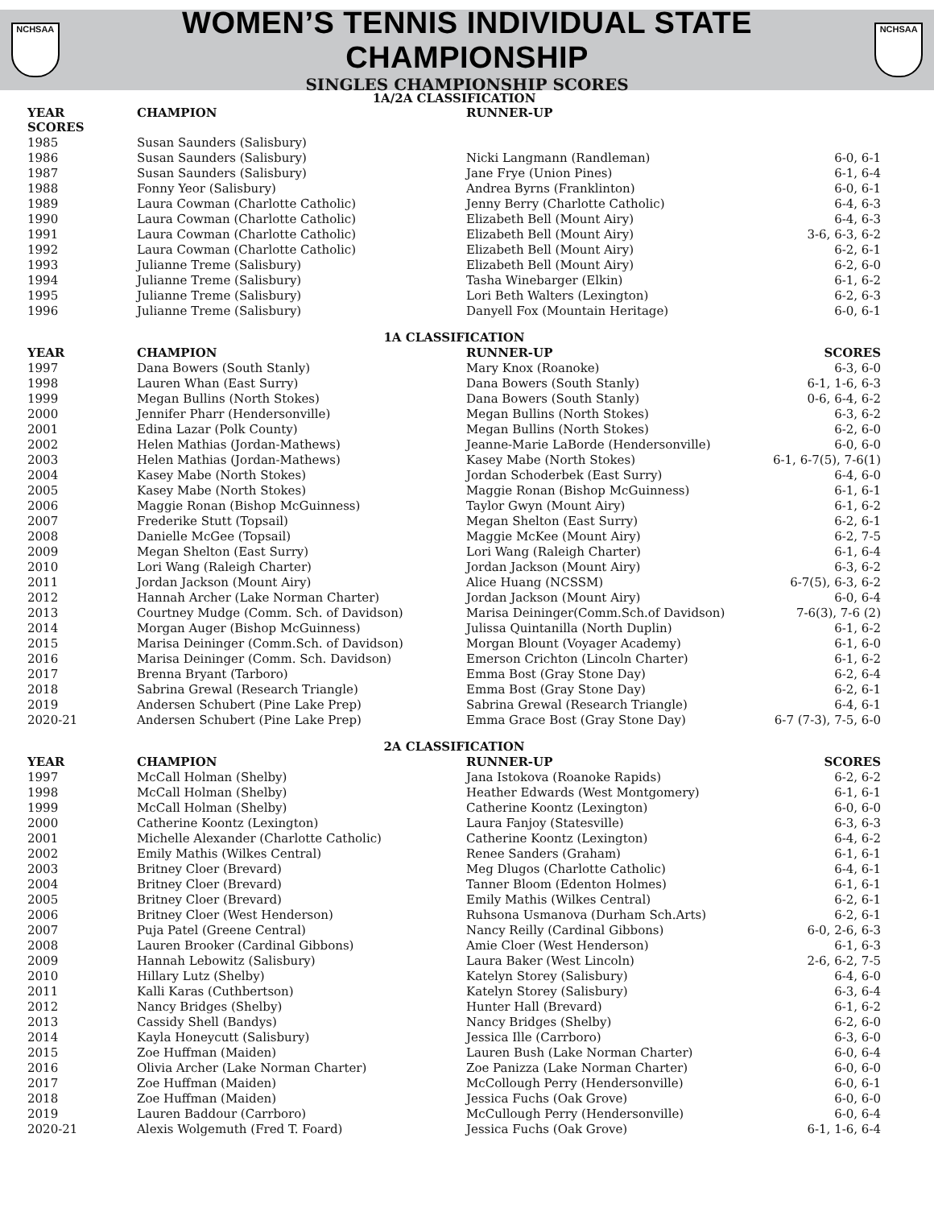NCHSAA
WOMEN’S TENNIS INDIVIDUAL STATE CHAMPIONSHIP
SINGLES CHAMPIONSHIP SCORES
NCHSAA
| 1A/2A CLASSIFICATION | | | |
| YEAR SCORES | CHAMPION | RUNNER-UP | |
| 1985 | Susan Saunders (Salisbury) | | |
| 1986 | Susan Saunders (Salisbury) | Nicki Langmann (Randleman) | 6-0, 6-1 |
| 1987 | Susan Saunders (Salisbury) | Jane Frye (Union Pines) | 6-1, 6-4 |
| 1988 | Fonny Yeor (Salisbury) | Andrea Byrns (Franklinton) | 6-0, 6-1 |
| 1989 | Laura Cowman (Charlotte Catholic) | Jenny Berry (Charlotte Catholic) | 6-4, 6-3 |
| 1990 | Laura Cowman (Charlotte Catholic) | Elizabeth Bell (Mount Airy) | 6-4, 6-3 |
| 1991 | Laura Cowman (Charlotte Catholic) | Elizabeth Bell (Mount Airy) | 3-6, 6-3, 6-2 |
| 1992 | Laura Cowman (Charlotte Catholic) | Elizabeth Bell (Mount Airy) | 6-2, 6-1 |
| 1993 | Julianne Treme (Salisbury) | Elizabeth Bell (Mount Airy) | 6-2, 6-0 |
| 1994 | Julianne Treme (Salisbury) | Tasha Winebarger (Elkin) | 6-1, 6-2 |
| 1995 | Julianne Treme (Salisbury) | Lori Beth Walters (Lexington) | 6-2, 6-3 |
| 1996 | Julianne Treme (Salisbury) | Danyell Fox (Mountain Heritage) | 6-0, 6-1 |
| 1A CLASSIFICATION | | | |
| YEAR | CHAMPION | RUNNER-UP | SCORES |
| 1997 | Dana Bowers (South Stanly) | Mary Knox (Roanoke) | 6-3, 6-0 |
| 1998 | Lauren Whan (East Surry) | Dana Bowers (South Stanly) | 6-1, 1-6, 6-3 |
| 1999 | Megan Bullins (North Stokes) | Dana Bowers (South Stanly) | 0-6, 6-4, 6-2 |
| 2000 | Jennifer Pharr (Hendersonville) | Megan Bullins (North Stokes) | 6-3, 6-2 |
| 2001 | Edina Lazar (Polk County) | Megan Bullins (North Stokes) | 6-2, 6-0 |
| 2002 | Helen Mathias (Jordan-Mathews) | Jeanne-Marie LaBorde (Hendersonville) | 6-0, 6-0 |
| 2003 | Helen Mathias (Jordan-Mathews) | Kasey Mabe (North Stokes) | 6-1, 6-7(5), 7-6(1) |
| 2004 | Kasey Mabe (North Stokes) | Jordan Schoderbek (East Surry) | 6-4, 6-0 |
| 2005 | Kasey Mabe (North Stokes) | Maggie Ronan (Bishop McGuinness) | 6-1, 6-1 |
| 2006 | Maggie Ronan (Bishop McGuinness) | Taylor Gwyn (Mount Airy) | 6-1, 6-2 |
| 2007 | Frederike Stutt (Topsail) | Megan Shelton (East Surry) | 6-2, 6-1 |
| 2008 | Danielle McGee (Topsail) | Maggie McKee (Mount Airy) | 6-2, 7-5 |
| 2009 | Megan Shelton (East Surry) | Lori Wang (Raleigh Charter) | 6-1, 6-4 |
| 2010 | Lori Wang (Raleigh Charter) | Jordan Jackson (Mount Airy) | 6-3, 6-2 |
| 2011 | Jordan Jackson (Mount Airy) | Alice Huang (NCSSM) | 6-7(5), 6-3, 6-2 |
| 2012 | Hannah Archer (Lake Norman Charter) | Jordan Jackson (Mount Airy) | 6-0, 6-4 |
| 2013 | Courtney Mudge (Comm. Sch. of Davidson) | Marisa Deininger(Comm.Sch.of Davidson) | 7-6(3), 7-6 (2) |
| 2014 | Morgan Auger (Bishop McGuinness) | Julissa Quintanilla (North Duplin) | 6-1, 6-2 |
| 2015 | Marisa Deininger (Comm.Sch. of Davidson) | Morgan Blount (Voyager Academy) | 6-1, 6-0 |
| 2016 | Marisa Deininger (Comm. Sch. Davidson) | Emerson Crichton (Lincoln Charter) | 6-1, 6-2 |
| 2017 | Brenna Bryant (Tarboro) | Emma Bost (Gray Stone Day) | 6-2, 6-4 |
| 2018 | Sabrina Grewal (Research Triangle) | Emma Bost (Gray Stone Day) | 6-2, 6-1 |
| 2019 | Andersen Schubert (Pine Lake Prep) | Sabrina Grewal (Research Triangle) | 6-4, 6-1 |
| 2020-21 | Andersen Schubert (Pine Lake Prep) | Emma Grace Bost (Gray Stone Day) | 6-7 (7-3), 7-5, 6-0 |
| 2A CLASSIFICATION | | | |
| YEAR | CHAMPION | RUNNER-UP | SCORES |
| 1997 | McCall Holman (Shelby) | Jana Istokova (Roanoke Rapids) | 6-2, 6-2 |
| 1998 | McCall Holman (Shelby) | Heather Edwards (West Montgomery) | 6-1, 6-1 |
| 1999 | McCall Holman (Shelby) | Catherine Koontz (Lexington) | 6-0, 6-0 |
| 2000 | Catherine Koontz (Lexington) | Laura Fanjoy (Statesville) | 6-3, 6-3 |
| 2001 | Michelle Alexander (Charlotte Catholic) | Catherine Koontz (Lexington) | 6-4, 6-2 |
| 2002 | Emily Mathis (Wilkes Central) | Renee Sanders (Graham) | 6-1, 6-1 |
| 2003 | Britney Cloer (Brevard) | Meg Dlugos (Charlotte Catholic) | 6-4, 6-1 |
| 2004 | Britney Cloer (Brevard) | Tanner Bloom (Edenton Holmes) | 6-1, 6-1 |
| 2005 | Britney Cloer (Brevard) | Emily Mathis (Wilkes Central) | 6-2, 6-1 |
| 2006 | Britney Cloer (West Henderson) | Ruhsona Usmanova (Durham Sch.Arts) | 6-2, 6-1 |
| 2007 | Puja Patel (Greene Central) | Nancy Reilly (Cardinal Gibbons) | 6-0, 2-6, 6-3 |
| 2008 | Lauren Brooker (Cardinal Gibbons) | Amie Cloer (West Henderson) | 6-1, 6-3 |
| 2009 | Hannah Lebowitz (Salisbury) | Laura Baker (West Lincoln) | 2-6, 6-2, 7-5 |
| 2010 | Hillary Lutz (Shelby) | Katelyn Storey (Salisbury) | 6-4, 6-0 |
| 2011 | Kalli Karas (Cuthbertson) | Katelyn Storey (Salisbury) | 6-3, 6-4 |
| 2012 | Nancy Bridges (Shelby) | Hunter Hall (Brevard) | 6-1, 6-2 |
| 2013 | Cassidy Shell (Bandys) | Nancy Bridges (Shelby) | 6-2, 6-0 |
| 2014 | Kayla Honeycutt (Salisbury) | Jessica Ille (Carrboro) | 6-3, 6-0 |
| 2015 | Zoe Huffman (Maiden) | Lauren Bush (Lake Norman Charter) | 6-0, 6-4 |
| 2016 | Olivia Archer (Lake Norman Charter) | Zoe Panizza (Lake Norman Charter) | 6-0, 6-0 |
| 2017 | Zoe Huffman (Maiden) | McCollough Perry (Hendersonville) | 6-0, 6-1 |
| 2018 | Zoe Huffman (Maiden) | Jessica Fuchs (Oak Grove) | 6-0, 6-0 |
| 2019 | Lauren Baddour (Carrboro) | McCullough Perry (Hendersonville) | 6-0, 6-4 |
| 2020-21 | Alexis Wolgemuth (Fred T. Foard) | Jessica Fuchs (Oak Grove) | 6-1, 1-6, 6-4 |